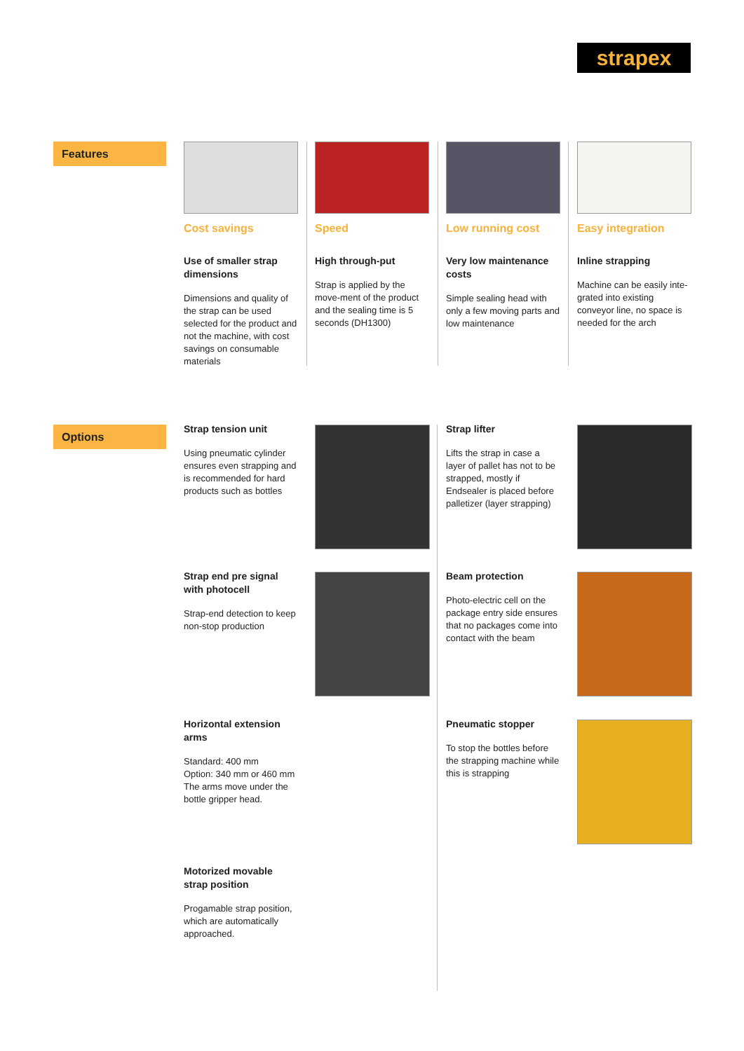strapex
Features
Cost savings
Use of smaller strap dimensions
Dimensions and quality of the strap can be used selected for the product and not the machine, with cost savings on consumable materials
Speed
High through-put
Strap is applied by the move-ment of the product and the sealing time is 5 seconds (DH1300)
Low running cost
Very low maintenance costs
Simple sealing head with only a few moving parts and low maintenance
Easy integration
Inline strapping
Machine can be easily inte-grated into existing conveyor line, no space is needed for the arch
Options
Strap tension unit
Using pneumatic cylinder ensures even strapping and is recommended for hard products such as bottles
Strap lifter
Lifts the strap in case a layer of pallet has not to be strapped, mostly if Endsealer is placed before palletizer (layer strapping)
Strap end pre signal with photocell
Strap-end detection to keep non-stop production
Beam protection
Photo-electric cell on the package entry side ensures that no packages come into contact with the beam
Horizontal extension arms
Standard: 400 mm
Option: 340 mm or 460 mm
The arms move under the bottle gripper head.
Pneumatic stopper
To stop the bottles before the strapping machine while this is strapping
Motorized movable strap position
Progamable strap position, which are automatically approached.